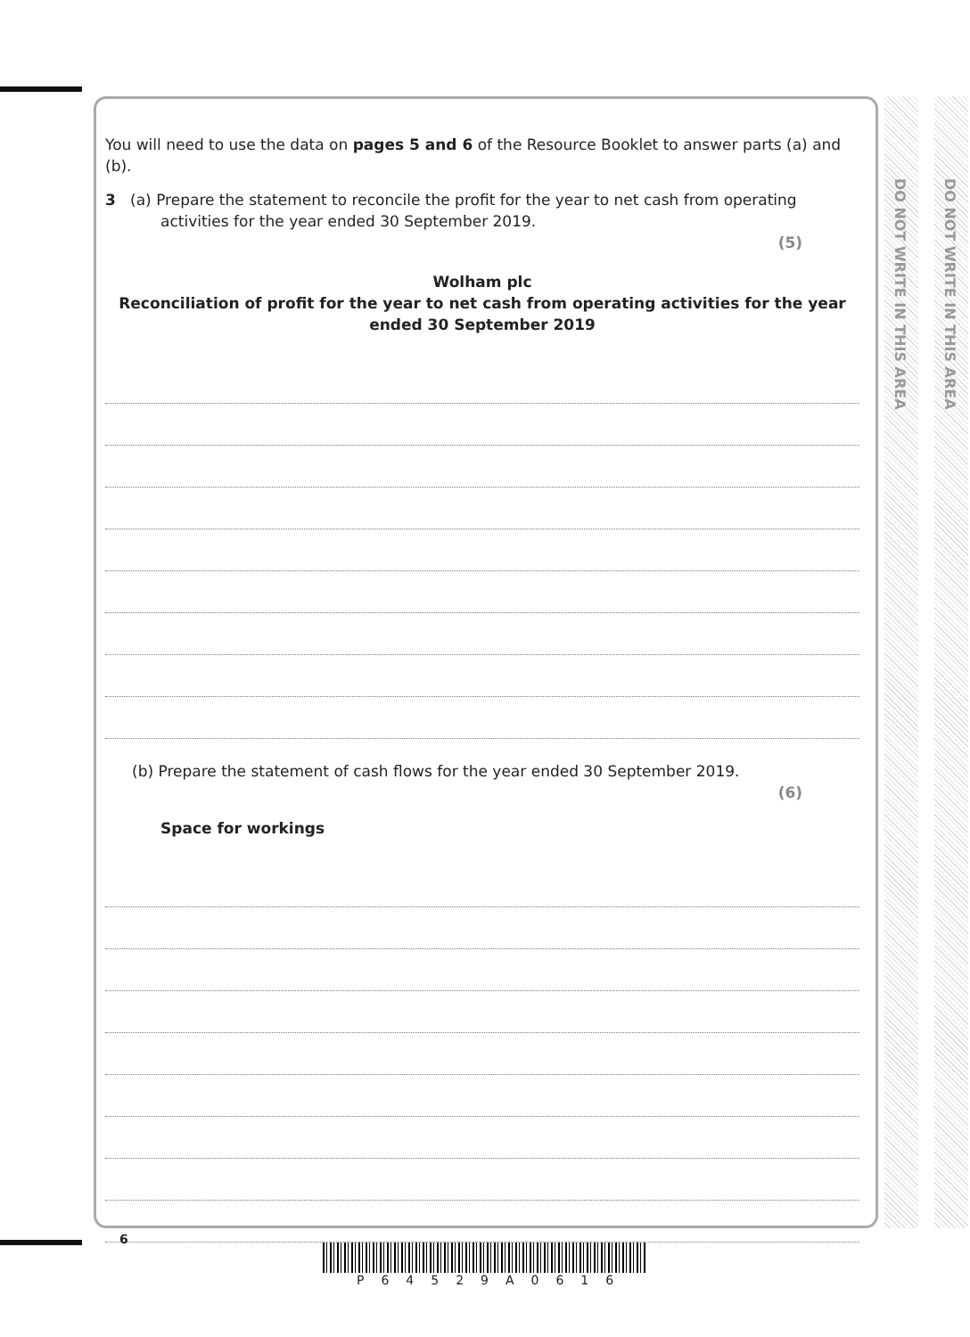DO NOT WRITE IN THIS AREA
DO NOT WRITE IN THIS AREA
You will need to use the data on pages 5 and 6 of the Resource Booklet to answer parts (a) and (b).
3 (a) Prepare the statement to reconcile the profit for the year to net cash from operating activities for the year ended 30 September 2019.
(5)
Wolham plc
Reconciliation of profit for the year to net cash from operating activities for the year ended 30 September 2019
(b) Prepare the statement of cash flows for the year ended 30 September 2019.
(6)
Space for workings
6
P64529A0616